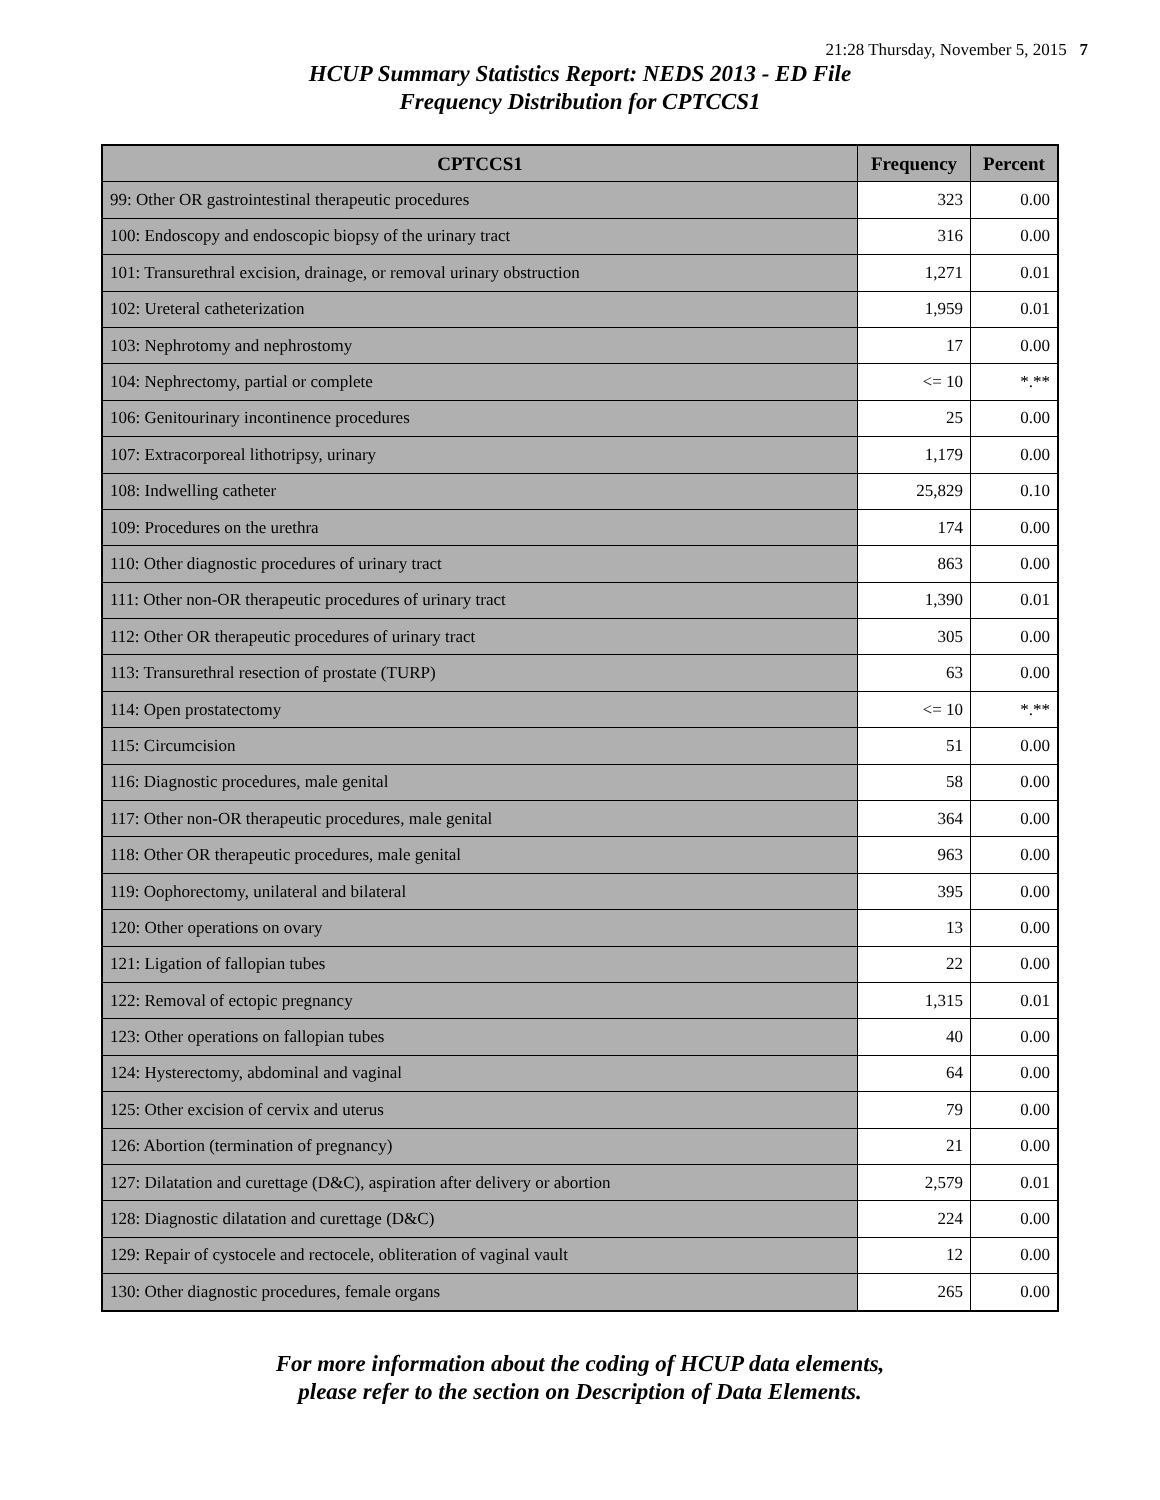21:28 Thursday, November 5, 2015 7
HCUP Summary Statistics Report: NEDS 2013 - ED File
Frequency Distribution for CPTCCS1
| CPTCCS1 | Frequency | Percent |
| --- | --- | --- |
| 99: Other OR gastrointestinal therapeutic procedures | 323 | 0.00 |
| 100: Endoscopy and endoscopic biopsy of the urinary tract | 316 | 0.00 |
| 101: Transurethral excision, drainage, or removal urinary obstruction | 1,271 | 0.01 |
| 102: Ureteral catheterization | 1,959 | 0.01 |
| 103: Nephrotomy and nephrostomy | 17 | 0.00 |
| 104: Nephrectomy, partial or complete | <= 10 | *.** |
| 106: Genitourinary incontinence procedures | 25 | 0.00 |
| 107: Extracorporeal lithotripsy, urinary | 1,179 | 0.00 |
| 108: Indwelling catheter | 25,829 | 0.10 |
| 109: Procedures on the urethra | 174 | 0.00 |
| 110: Other diagnostic procedures of urinary tract | 863 | 0.00 |
| 111: Other non-OR therapeutic procedures of urinary tract | 1,390 | 0.01 |
| 112: Other OR therapeutic procedures of urinary tract | 305 | 0.00 |
| 113: Transurethral resection of prostate (TURP) | 63 | 0.00 |
| 114: Open prostatectomy | <= 10 | *.** |
| 115: Circumcision | 51 | 0.00 |
| 116: Diagnostic procedures, male genital | 58 | 0.00 |
| 117: Other non-OR therapeutic procedures, male genital | 364 | 0.00 |
| 118: Other OR therapeutic procedures, male genital | 963 | 0.00 |
| 119: Oophorectomy, unilateral and bilateral | 395 | 0.00 |
| 120: Other operations on ovary | 13 | 0.00 |
| 121: Ligation of fallopian tubes | 22 | 0.00 |
| 122: Removal of ectopic pregnancy | 1,315 | 0.01 |
| 123: Other operations on fallopian tubes | 40 | 0.00 |
| 124: Hysterectomy, abdominal and vaginal | 64 | 0.00 |
| 125: Other excision of cervix and uterus | 79 | 0.00 |
| 126: Abortion (termination of pregnancy) | 21 | 0.00 |
| 127: Dilatation and curettage (D&C), aspiration after delivery or abortion | 2,579 | 0.01 |
| 128: Diagnostic dilatation and curettage (D&C) | 224 | 0.00 |
| 129: Repair of cystocele and rectocele, obliteration of vaginal vault | 12 | 0.00 |
| 130: Other diagnostic procedures, female organs | 265 | 0.00 |
For more information about the coding of HCUP data elements,
please refer to the section on Description of Data Elements.